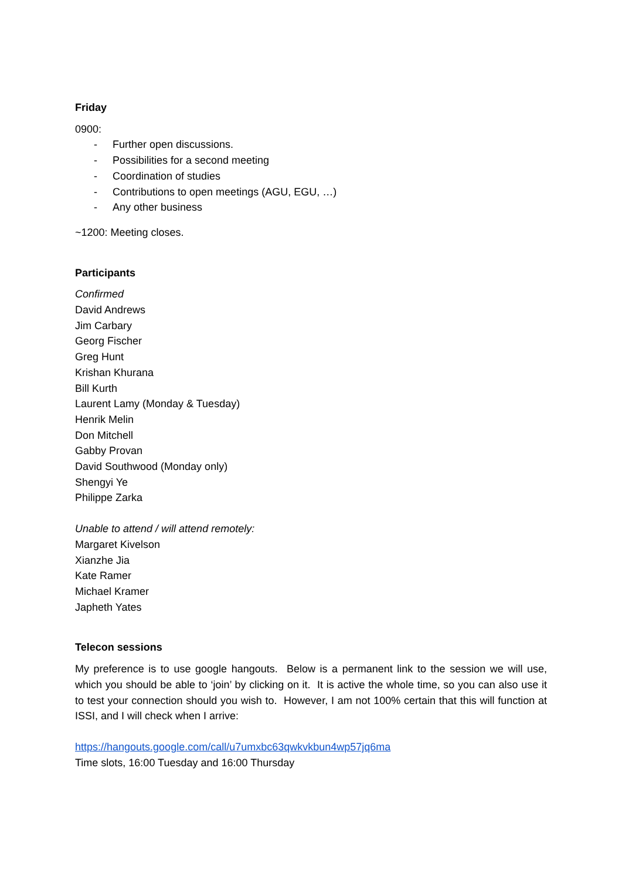Friday
0900:
- Further open discussions.
- Possibilities for a second meeting
- Coordination of studies
- Contributions to open meetings (AGU, EGU, …)
- Any other business
~1200: Meeting closes.
Participants
Confirmed
David Andrews
Jim Carbary
Georg Fischer
Greg Hunt
Krishan Khurana
Bill Kurth
Laurent Lamy (Monday & Tuesday)
Henrik Melin
Don Mitchell
Gabby Provan
David Southwood (Monday only)
Shengyi Ye
Philippe Zarka
Unable to attend / will attend remotely:
Margaret Kivelson
Xianzhe Jia
Kate Ramer
Michael Kramer
Japheth Yates
Telecon sessions
My preference is to use google hangouts. Below is a permanent link to the session we will use, which you should be able to ‘join’ by clicking on it. It is active the whole time, so you can also use it to test your connection should you wish to. However, I am not 100% certain that this will function at ISSI, and I will check when I arrive:
https://hangouts.google.com/call/u7umxbc63qwkvkbun4wp57jq6ma
Time slots, 16:00 Tuesday and 16:00 Thursday